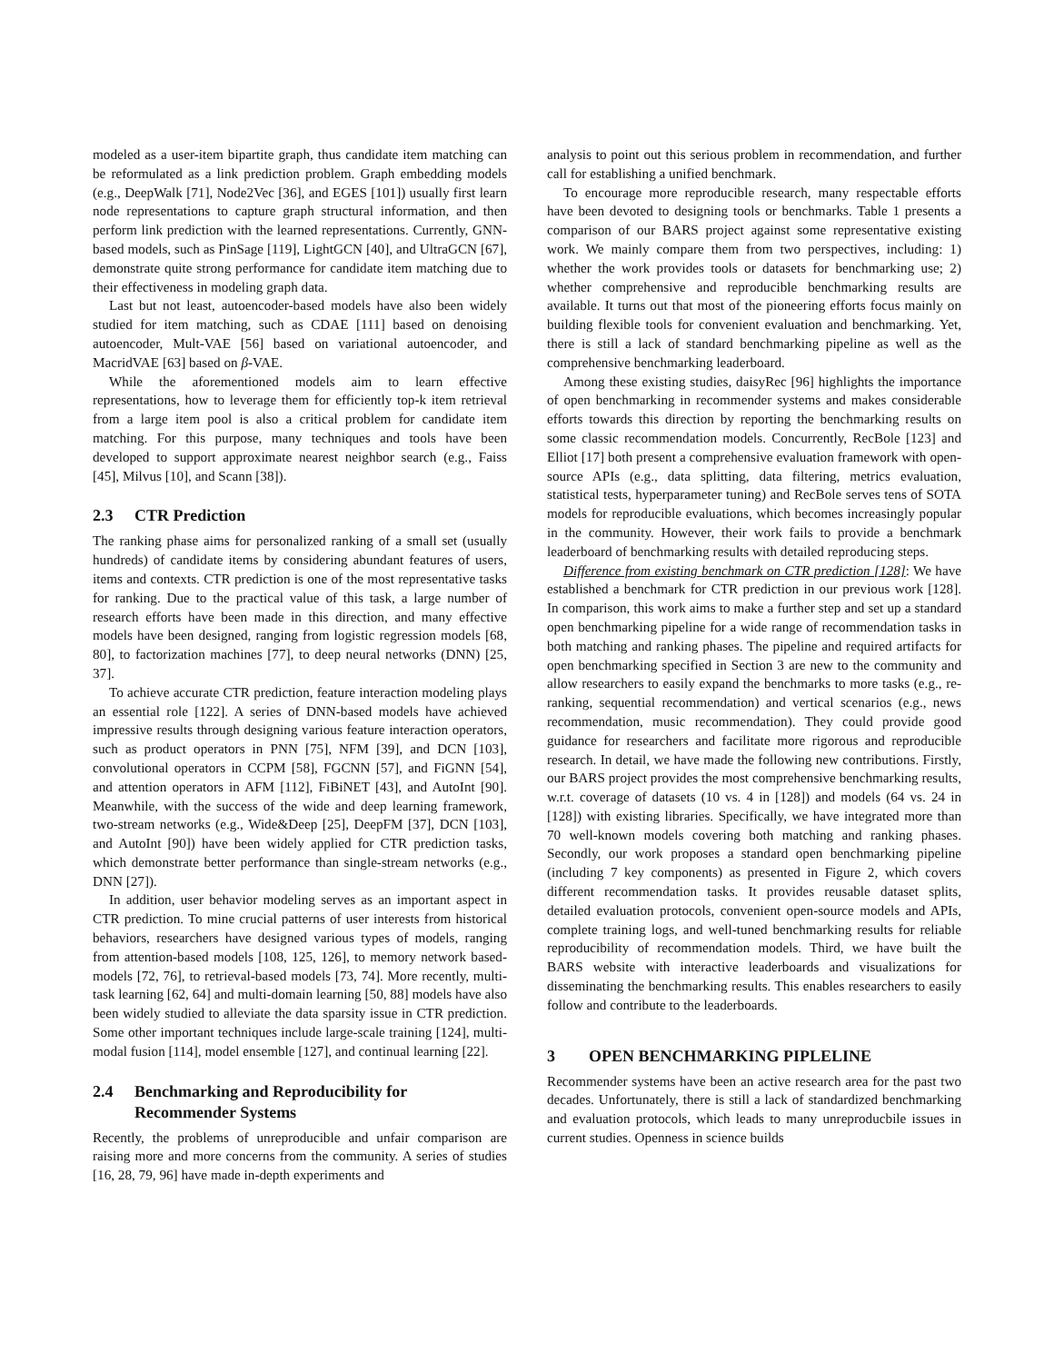modeled as a user-item bipartite graph, thus candidate item matching can be reformulated as a link prediction problem. Graph embedding models (e.g., DeepWalk [71], Node2Vec [36], and EGES [101]) usually first learn node representations to capture graph structural information, and then perform link prediction with the learned representations. Currently, GNN-based models, such as PinSage [119], LightGCN [40], and UltraGCN [67], demonstrate quite strong performance for candidate item matching due to their effectiveness in modeling graph data.
Last but not least, autoencoder-based models have also been widely studied for item matching, such as CDAE [111] based on denoising autoencoder, Mult-VAE [56] based on variational autoencoder, and MacridVAE [63] based on β-VAE.
While the aforementioned models aim to learn effective representations, how to leverage them for efficiently top-k item retrieval from a large item pool is also a critical problem for candidate item matching. For this purpose, many techniques and tools have been developed to support approximate nearest neighbor search (e.g., Faiss [45], Milvus [10], and Scann [38]).
2.3 CTR Prediction
The ranking phase aims for personalized ranking of a small set (usually hundreds) of candidate items by considering abundant features of users, items and contexts. CTR prediction is one of the most representative tasks for ranking. Due to the practical value of this task, a large number of research efforts have been made in this direction, and many effective models have been designed, ranging from logistic regression models [68, 80], to factorization machines [77], to deep neural networks (DNN) [25, 37].
To achieve accurate CTR prediction, feature interaction modeling plays an essential role [122]. A series of DNN-based models have achieved impressive results through designing various feature interaction operators, such as product operators in PNN [75], NFM [39], and DCN [103], convolutional operators in CCPM [58], FGCNN [57], and FiGNN [54], and attention operators in AFM [112], FiBiNET [43], and AutoInt [90]. Meanwhile, with the success of the wide and deep learning framework, two-stream networks (e.g., Wide&Deep [25], DeepFM [37], DCN [103], and AutoInt [90]) have been widely applied for CTR prediction tasks, which demonstrate better performance than single-stream networks (e.g., DNN [27]).
In addition, user behavior modeling serves as an important aspect in CTR prediction. To mine crucial patterns of user interests from historical behaviors, researchers have designed various types of models, ranging from attention-based models [108, 125, 126], to memory network based-models [72, 76], to retrieval-based models [73, 74]. More recently, multi-task learning [62, 64] and multi-domain learning [50, 88] models have also been widely studied to alleviate the data sparsity issue in CTR prediction. Some other important techniques include large-scale training [124], multi-modal fusion [114], model ensemble [127], and continual learning [22].
2.4 Benchmarking and Reproducibility for
Recommender Systems
Recently, the problems of unreproducible and unfair comparison are raising more and more concerns from the community. A series of studies [16, 28, 79, 96] have made in-depth experiments and
analysis to point out this serious problem in recommendation, and further call for establishing a unified benchmark.
To encourage more reproducible research, many respectable efforts have been devoted to designing tools or benchmarks. Table 1 presents a comparison of our BARS project against some representative existing work. We mainly compare them from two perspectives, including: 1) whether the work provides tools or datasets for benchmarking use; 2) whether comprehensive and reproducible benchmarking results are available. It turns out that most of the pioneering efforts focus mainly on building flexible tools for convenient evaluation and benchmarking. Yet, there is still a lack of standard benchmarking pipeline as well as the comprehensive benchmarking leaderboard.
Among these existing studies, daisyRec [96] highlights the importance of open benchmarking in recommender systems and makes considerable efforts towards this direction by reporting the benchmarking results on some classic recommendation models. Concurrently, RecBole [123] and Elliot [17] both present a comprehensive evaluation framework with open-source APIs (e.g., data splitting, data filtering, metrics evaluation, statistical tests, hyperparameter tuning) and RecBole serves tens of SOTA models for reproducible evaluations, which becomes increasingly popular in the community. However, their work fails to provide a benchmark leaderboard of benchmarking results with detailed reproducing steps.
Difference from existing benchmark on CTR prediction [128]: We have established a benchmark for CTR prediction in our previous work [128]. In comparison, this work aims to make a further step and set up a standard open benchmarking pipeline for a wide range of recommendation tasks in both matching and ranking phases. The pipeline and required artifacts for open benchmarking specified in Section 3 are new to the community and allow researchers to easily expand the benchmarks to more tasks (e.g., re-ranking, sequential recommendation) and vertical scenarios (e.g., news recommendation, music recommendation). They could provide good guidance for researchers and facilitate more rigorous and reproducible research. In detail, we have made the following new contributions. Firstly, our BARS project provides the most comprehensive benchmarking results, w.r.t. coverage of datasets (10 vs. 4 in [128]) and models (64 vs. 24 in [128]) with existing libraries. Specifically, we have integrated more than 70 well-known models covering both matching and ranking phases. Secondly, our work proposes a standard open benchmarking pipeline (including 7 key components) as presented in Figure 2, which covers different recommendation tasks. It provides reusable dataset splits, detailed evaluation protocols, convenient open-source models and APIs, complete training logs, and well-tuned benchmarking results for reliable reproducibility of recommendation models. Third, we have built the BARS website with interactive leaderboards and visualizations for disseminating the benchmarking results. This enables researchers to easily follow and contribute to the leaderboards.
3 OPEN BENCHMARKING PIPLELINE
Recommender systems have been an active research area for the past two decades. Unfortunately, there is still a lack of standardized benchmarking and evaluation protocols, which leads to many unreproducbile issues in current studies. Openness in science builds